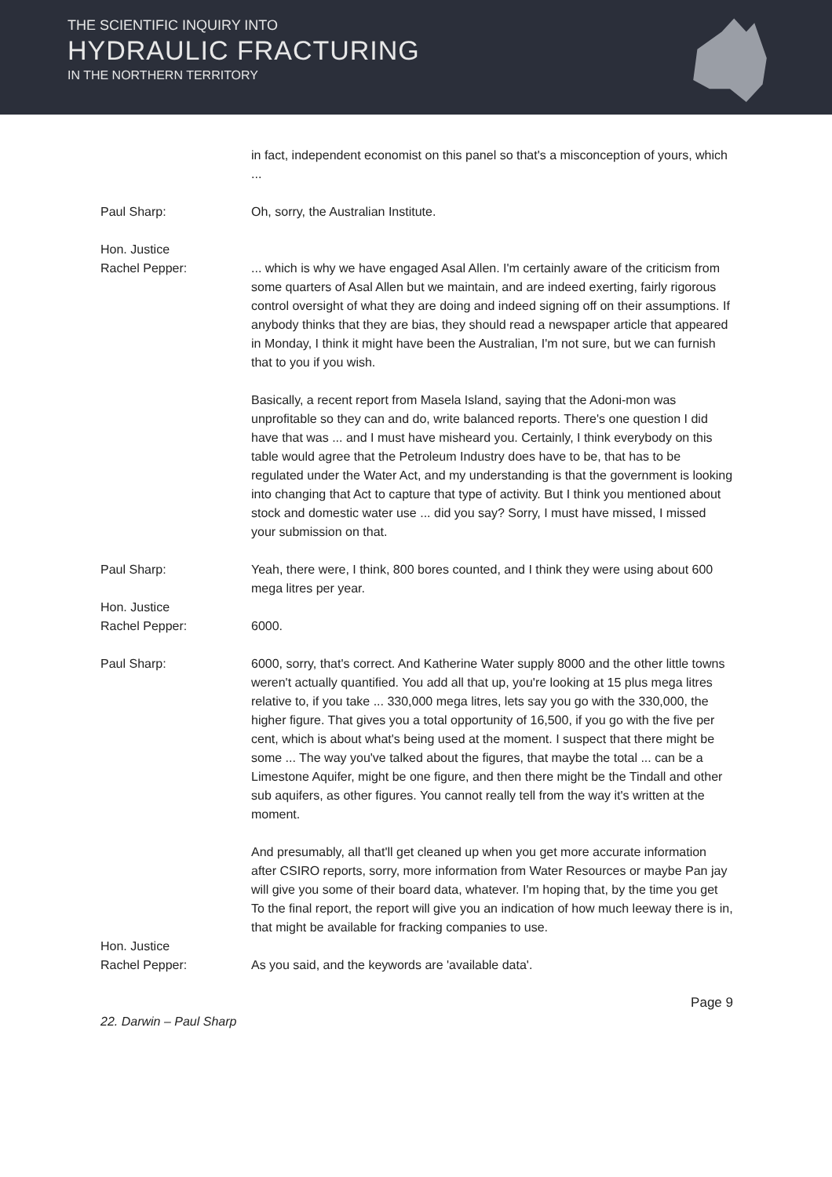THE SCIENTIFIC INQUIRY INTO
HYDRAULIC FRACTURING
IN THE NORTHERN TERRITORY
in fact, independent economist on this panel so that's a misconception of yours, which ...
Paul Sharp: Oh, sorry, the Australian Institute.
Hon. Justice
Rachel Pepper:
... which is why we have engaged Asal Allen. I'm certainly aware of the criticism from some quarters of Asal Allen but we maintain, and are indeed exerting, fairly rigorous control oversight of what they are doing and indeed signing off on their assumptions. If anybody thinks that they are bias, they should read a newspaper article that appeared in Monday, I think it might have been the Australian, I'm not sure, but we can furnish that to you if you wish.
Basically, a recent report from Masela Island, saying that the Adoni-mon was unprofitable so they can and do, write balanced reports. There's one question I did have that was ... and I must have misheard you. Certainly, I think everybody on this table would agree that the Petroleum Industry does have to be, that has to be regulated under the Water Act, and my understanding is that the government is looking into changing that Act to capture that type of activity. But I think you mentioned about stock and domestic water use ... did you say? Sorry, I must have missed, I missed your submission on that.
Paul Sharp: Yeah, there were, I think, 800 bores counted, and I think they were using about 600 mega litres per year.
Hon. Justice
Rachel Pepper:
6000.
Paul Sharp: 6000, sorry, that's correct. And Katherine Water supply 8000 and the other little towns weren't actually quantified. You add all that up, you're looking at 15 plus mega litres relative to, if you take ... 330,000 mega litres, lets say you go with the 330,000, the higher figure. That gives you a total opportunity of 16,500, if you go with the five per cent, which is about what's being used at the moment. I suspect that there might be some ... The way you've talked about the figures, that maybe the total ... can be a Limestone Aquifer, might be one figure, and then there might be the Tindall and other sub aquifers, as other figures. You cannot really tell from the way it's written at the moment.
And presumably, all that'll get cleaned up when you get more accurate information after CSIRO reports, sorry, more information from Water Resources or maybe Pan jay will give you some of their board data, whatever. I'm hoping that, by the time you get To the final report, the report will give you an indication of how much leeway there is in, that might be available for fracking companies to use.
Hon. Justice
Rachel Pepper:
As you said, and the keywords are 'available data'.
Page 9
22. Darwin – Paul Sharp